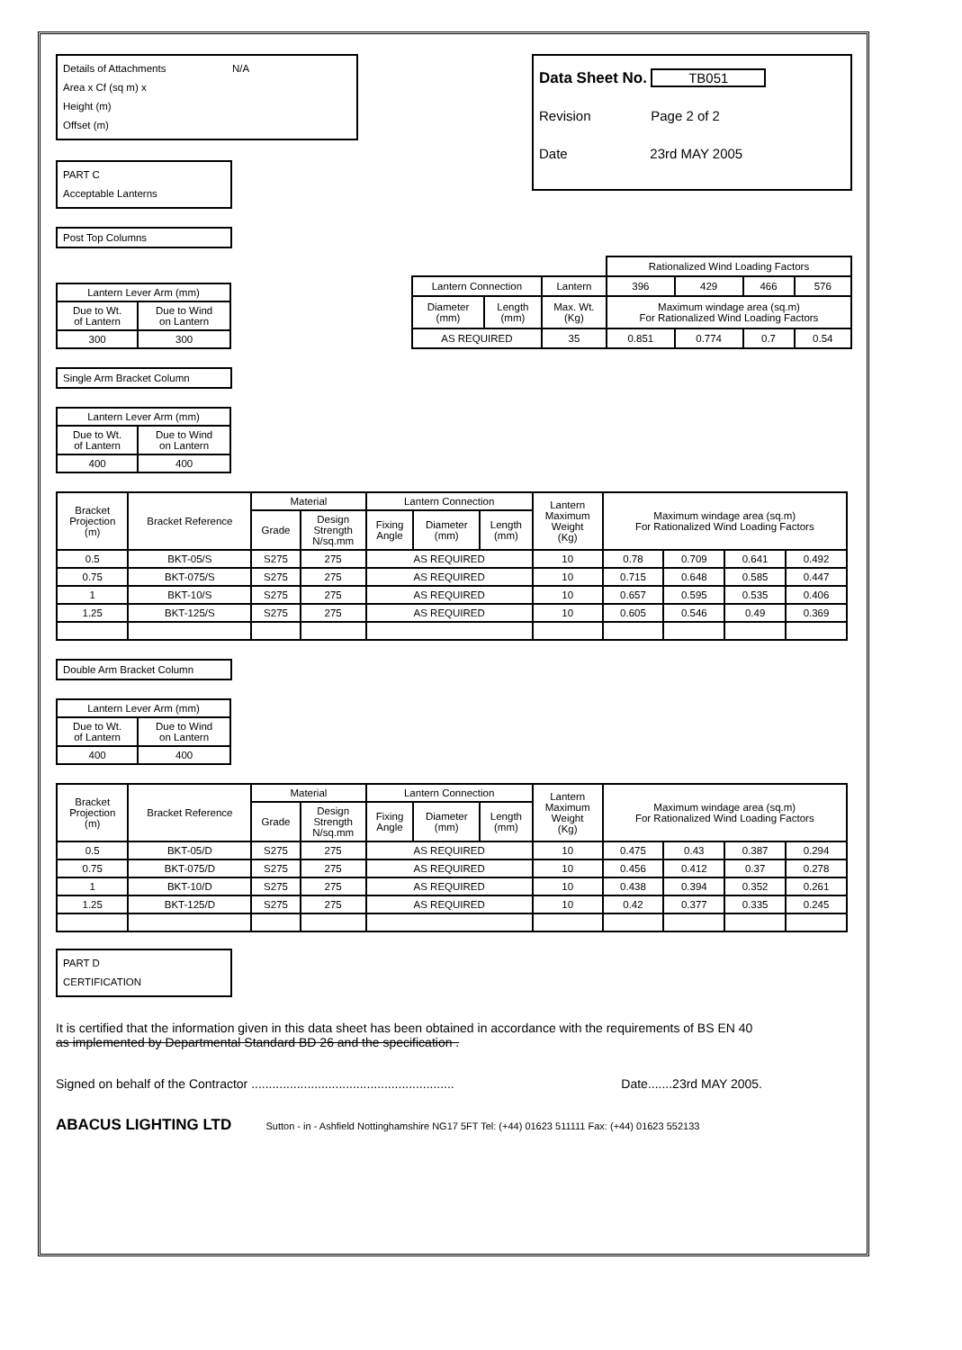Details of Attachments N/A
Area x Cf (sq m) x
Height (m)
Offset (m)
PART C
Acceptable Lanterns
Post Top Columns
Data Sheet No. TB051
Revision Page 2 of 2
Date 23rd MAY 2005
| Lantern Lever Arm (mm) | |
| Due to Wt. of Lantern | Due to Wind on Lantern |
| 300 | 300 |
| | | | Rationalized Wind Loading Factors | | | |
| Lantern Connection | | Lantern | 396 | 429 | 466 | 576 |
| Diameter (mm) | Length (mm) | Max. Wt. (Kg) | Maximum windage area (sq.m) For Rationalized Wind Loading Factors | | | |
| AS REQUIRED | | 35 | 0.851 | 0.774 | 0.7 | 0.54 |
Single Arm Bracket Column
| Lantern Lever Arm (mm) | |
| Due to Wt. of Lantern | Due to Wind on Lantern |
| 400 | 400 |
| Bracket Projection (m) | Bracket Reference | Material | | Lantern Connection | | | Lantern Maximum Weight (Kg) | Maximum windage area (sq.m) For Rationalized Wind Loading Factors | | | |
| | | Grade | Design Strength N/sq.mm | Fixing Angle | Diameter (mm) | Length (mm) | | | | | |
| 0.5 | BKT-05/S | S275 | 275 | AS REQUIRED | | | 10 | 0.78 | 0.709 | 0.641 | 0.492 |
| 0.75 | BKT-075/S | S275 | 275 | AS REQUIRED | | | 10 | 0.715 | 0.648 | 0.585 | 0.447 |
| 1 | BKT-10/S | S275 | 275 | AS REQUIRED | | | 10 | 0.657 | 0.595 | 0.535 | 0.406 |
| 1.25 | BKT-125/S | S275 | 275 | AS REQUIRED | | | 10 | 0.605 | 0.546 | 0.49 | 0.369 |
Double Arm Bracket Column
| Lantern Lever Arm (mm) | |
| Due to Wt. of Lantern | Due to Wind on Lantern |
| 400 | 400 |
| Bracket Projection (m) | Bracket Reference | Material | | Lantern Connection | | | Lantern Maximum Weight (Kg) | Maximum windage area (sq.m) For Rationalized Wind Loading Factors | | | |
| | | Grade | Design Strength N/sq.mm | Fixing Angle | Diameter (mm) | Length (mm) | | | | | |
| 0.5 | BKT-05/D | S275 | 275 | AS REQUIRED | | | 10 | 0.475 | 0.43 | 0.387 | 0.294 |
| 0.75 | BKT-075/D | S275 | 275 | AS REQUIRED | | | 10 | 0.456 | 0.412 | 0.37 | 0.278 |
| 1 | BKT-10/D | S275 | 275 | AS REQUIRED | | | 10 | 0.438 | 0.394 | 0.352 | 0.261 |
| 1.25 | BKT-125/D | S275 | 275 | AS REQUIRED | | | 10 | 0.42 | 0.377 | 0.335 | 0.245 |
PART D
CERTIFICATION
It is certified that the information given in this data sheet has been obtained in accordance with the requirements of BS EN 40
as implemented by Departmental Standard BD 26 and the specification .
Signed on behalf of the Contractor .......................................................... Date.......23rd MAY 2005.
ABACUS LIGHTING LTD Sutton - in - Ashfield Nottinghamshire NG17 5FT Tel: (+44) 01623 511111 Fax: (+44) 01623 552133